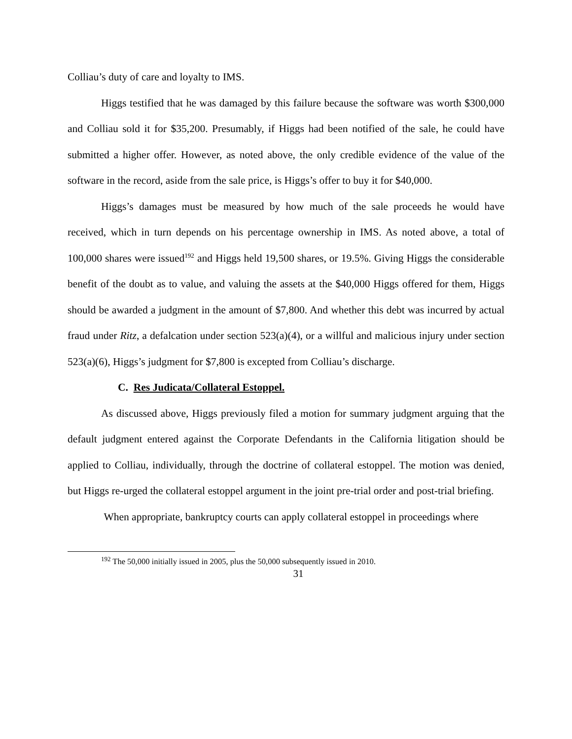Colliau’s duty of care and loyalty to IMS.
Higgs testified that he was damaged by this failure because the software was worth $300,000 and Colliau sold it for $35,200. Presumably, if Higgs had been notified of the sale, he could have submitted a higher offer. However, as noted above, the only credible evidence of the value of the software in the record, aside from the sale price, is Higgs’s offer to buy it for $40,000.
Higgs’s damages must be measured by how much of the sale proceeds he would have received, which in turn depends on his percentage ownership in IMS. As noted above, a total of 100,000 shares were issued<sup>192</sup> and Higgs held 19,500 shares, or 19.5%. Giving Higgs the considerable benefit of the doubt as to value, and valuing the assets at the $40,000 Higgs offered for them, Higgs should be awarded a judgment in the amount of $7,800. And whether this debt was incurred by actual fraud under Ritz, a defalcation under section 523(a)(4), or a willful and malicious injury under section 523(a)(6), Higgs’s judgment for $7,800 is excepted from Colliau’s discharge.
C. Res Judicata/Collateral Estoppel.
As discussed above, Higgs previously filed a motion for summary judgment arguing that the default judgment entered against the Corporate Defendants in the California litigation should be applied to Colliau, individually, through the doctrine of collateral estoppel. The motion was denied, but Higgs re-urged the collateral estoppel argument in the joint pre-trial order and post-trial briefing.
When appropriate, bankruptcy courts can apply collateral estoppel in proceedings where
<sup>192</sup> The 50,000 initially issued in 2005, plus the 50,000 subsequently issued in 2010.
31